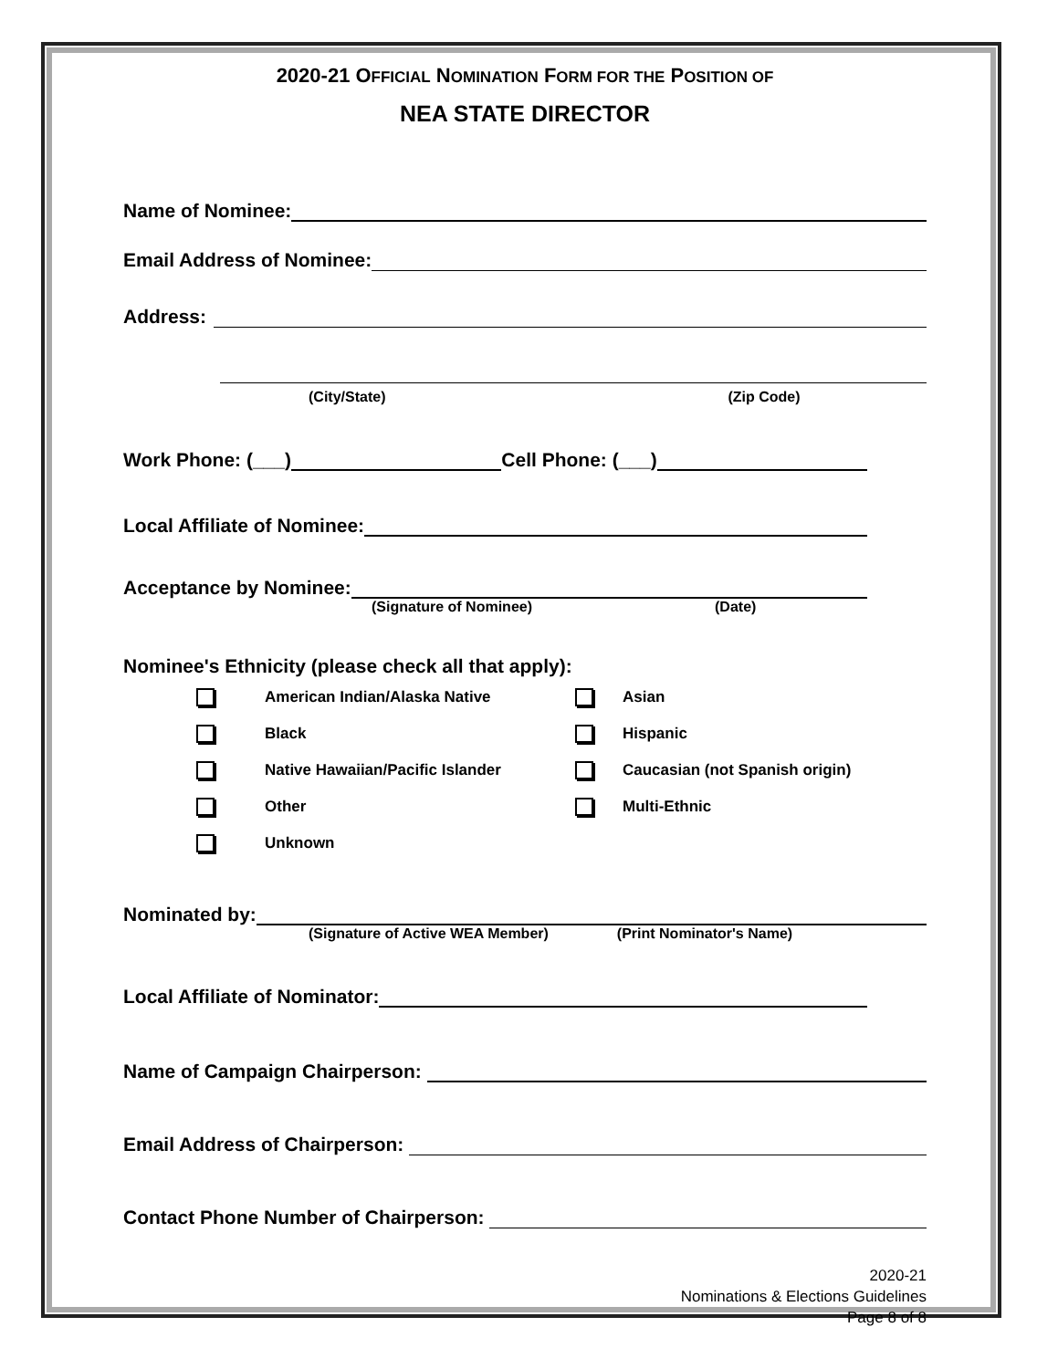2020-21 OFFICIAL NOMINATION FORM FOR THE POSITION OF
NEA STATE DIRECTOR
Name of Nominee:
Email Address of Nominee:
Address:
(City/State) (Zip Code)
Work Phone: (___) Cell Phone: (___)
Local Affiliate of Nominee:
Acceptance by Nominee:
(Signature of Nominee) (Date)
Nominee's Ethnicity (please check all that apply):
American Indian/Alaska Native Asian Black Hispanic Native Hawaiian/Pacific Islander Caucasian (not Spanish origin) Other Multi-Ethnic Unknown
Nominated by:
(Signature of Active WEA Member) (Print Nominator's Name)
Local Affiliate of Nominator:
Name of Campaign Chairperson:
Email Address of Chairperson:
Contact Phone Number of Chairperson:
2020-21
Nominations & Elections Guidelines
Page 8 of 8